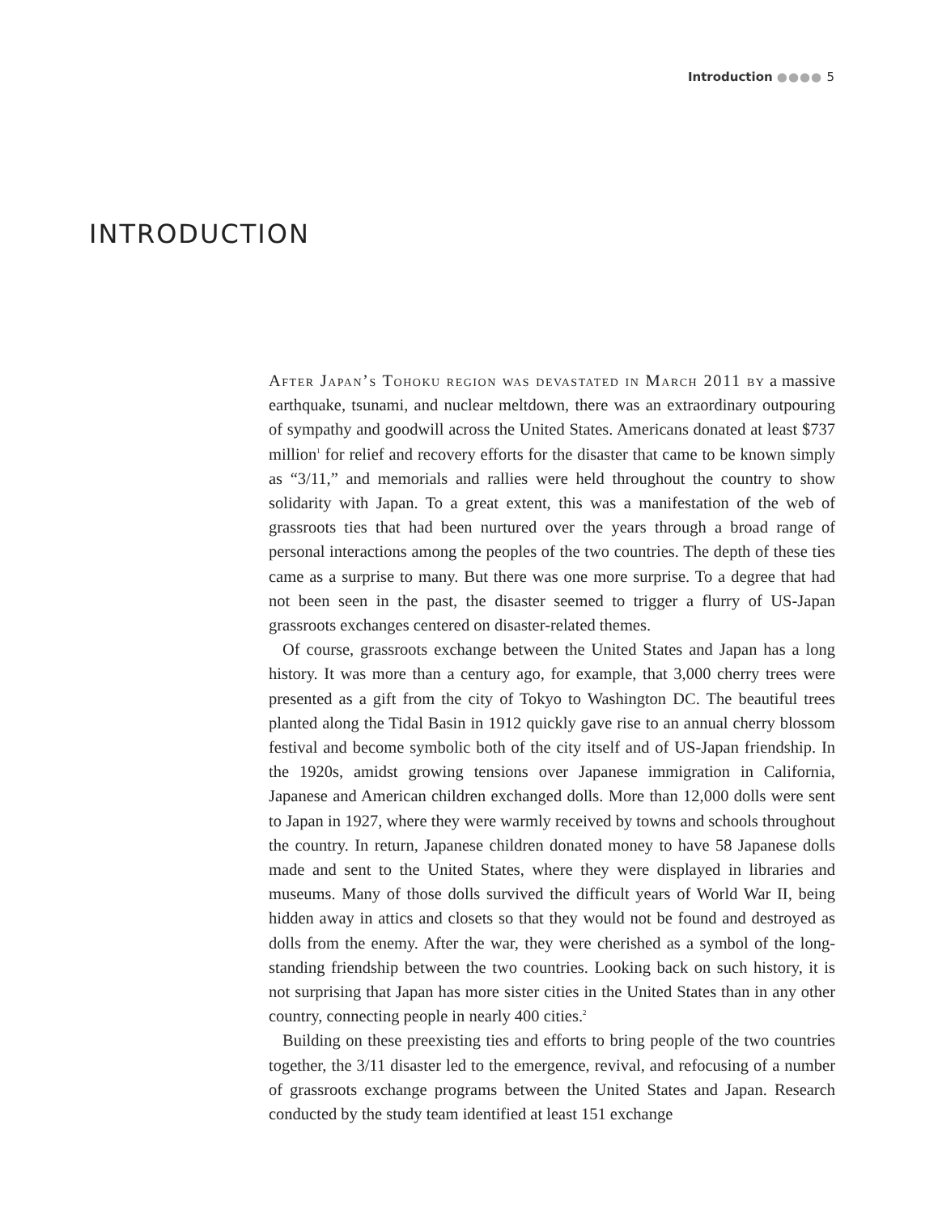Introduction ●●●● 5
INTRODUCTION
After Japan’s Tohoku region was devastated in March 2011 by a massive earthquake, tsunami, and nuclear meltdown, there was an extraordinary outpouring of sympathy and goodwill across the United States. Americans donated at least $737 million<sup>1</sup> for relief and recovery efforts for the disaster that came to be known simply as “3/11,” and memorials and rallies were held throughout the country to show solidarity with Japan. To a great extent, this was a manifestation of the web of grassroots ties that had been nurtured over the years through a broad range of personal interactions among the peoples of the two countries. The depth of these ties came as a surprise to many. But there was one more surprise. To a degree that had not been seen in the past, the disaster seemed to trigger a flurry of US-Japan grassroots exchanges centered on disaster-related themes.
Of course, grassroots exchange between the United States and Japan has a long history. It was more than a century ago, for example, that 3,000 cherry trees were presented as a gift from the city of Tokyo to Washington DC. The beautiful trees planted along the Tidal Basin in 1912 quickly gave rise to an annual cherry blossom festival and become symbolic both of the city itself and of US-Japan friendship. In the 1920s, amidst growing tensions over Japanese immigration in California, Japanese and American children exchanged dolls. More than 12,000 dolls were sent to Japan in 1927, where they were warmly received by towns and schools throughout the country. In return, Japanese children donated money to have 58 Japanese dolls made and sent to the United States, where they were displayed in libraries and museums. Many of those dolls survived the difficult years of World War II, being hidden away in attics and closets so that they would not be found and destroyed as dolls from the enemy. After the war, they were cherished as a symbol of the long-standing friendship between the two countries. Looking back on such history, it is not surprising that Japan has more sister cities in the United States than in any other country, connecting people in nearly 400 cities.<sup>2</sup>
Building on these preexisting ties and efforts to bring people of the two countries together, the 3/11 disaster led to the emergence, revival, and refocusing of a number of grassroots exchange programs between the United States and Japan. Research conducted by the study team identified at least 151 exchange